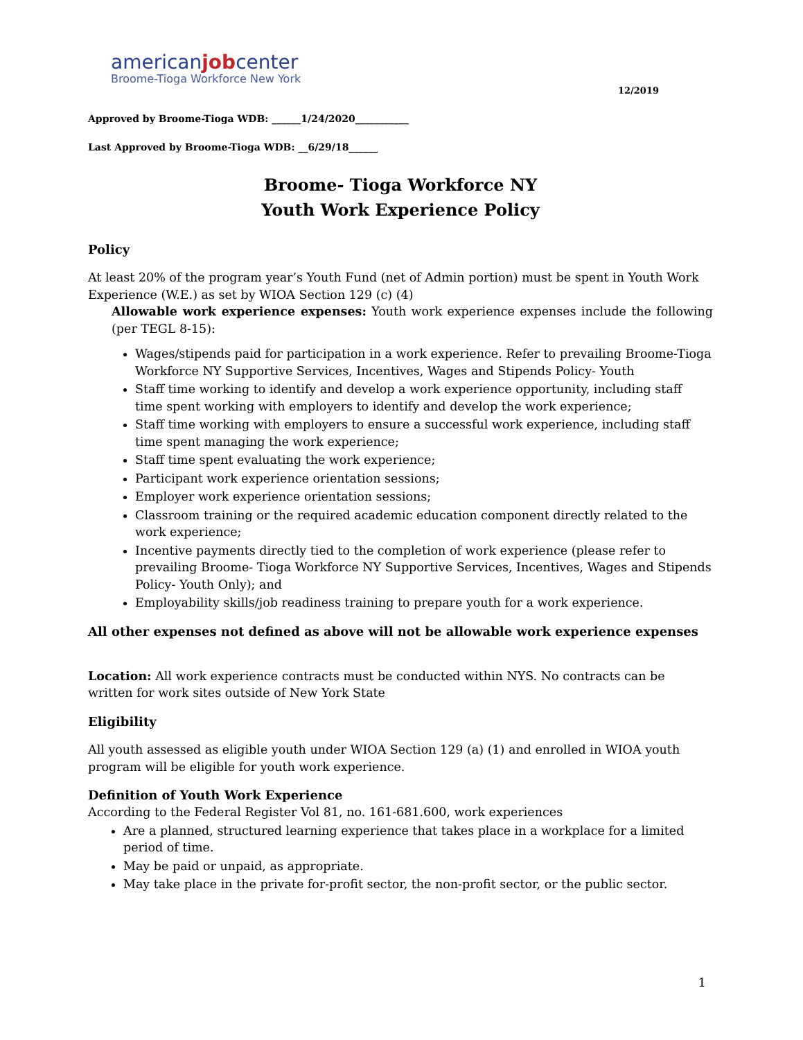americanjobcenter
Broome-Tioga Workforce New York
12/2019
Approved by Broome-Tioga WDB: ______1/24/2020___________
Last Approved by Broome-Tioga WDB: __6/29/18______
Broome- Tioga Workforce NY
Youth Work Experience Policy
Policy
At least 20% of the program year’s Youth Fund (net of Admin portion) must be spent in Youth Work Experience (W.E.) as set by WIOA Section 129 (c) (4)
Allowable work experience expenses: Youth work experience expenses include the following (per TEGL 8-15):
Wages/stipends paid for participation in a work experience. Refer to prevailing Broome-Tioga Workforce NY Supportive Services, Incentives, Wages and Stipends Policy- Youth
Staff time working to identify and develop a work experience opportunity, including staff time spent working with employers to identify and develop the work experience;
Staff time working with employers to ensure a successful work experience, including staff time spent managing the work experience;
Staff time spent evaluating the work experience;
Participant work experience orientation sessions;
Employer work experience orientation sessions;
Classroom training or the required academic education component directly related to the work experience;
Incentive payments directly tied to the completion of work experience (please refer to prevailing Broome- Tioga Workforce NY Supportive Services, Incentives, Wages and Stipends Policy- Youth Only); and
Employability skills/job readiness training to prepare youth for a work experience.
All other expenses not defined as above will not be allowable work experience expenses
Location: All work experience contracts must be conducted within NYS. No contracts can be written for work sites outside of New York State
Eligibility
All youth assessed as eligible youth under WIOA Section 129 (a) (1) and enrolled in WIOA youth program will be eligible for youth work experience.
Definition of Youth Work Experience
According to the Federal Register Vol 81, no. 161-681.600, work experiences
Are a planned, structured learning experience that takes place in a workplace for a limited period of time.
May be paid or unpaid, as appropriate.
May take place in the private for-profit sector, the non-profit sector, or the public sector.
1